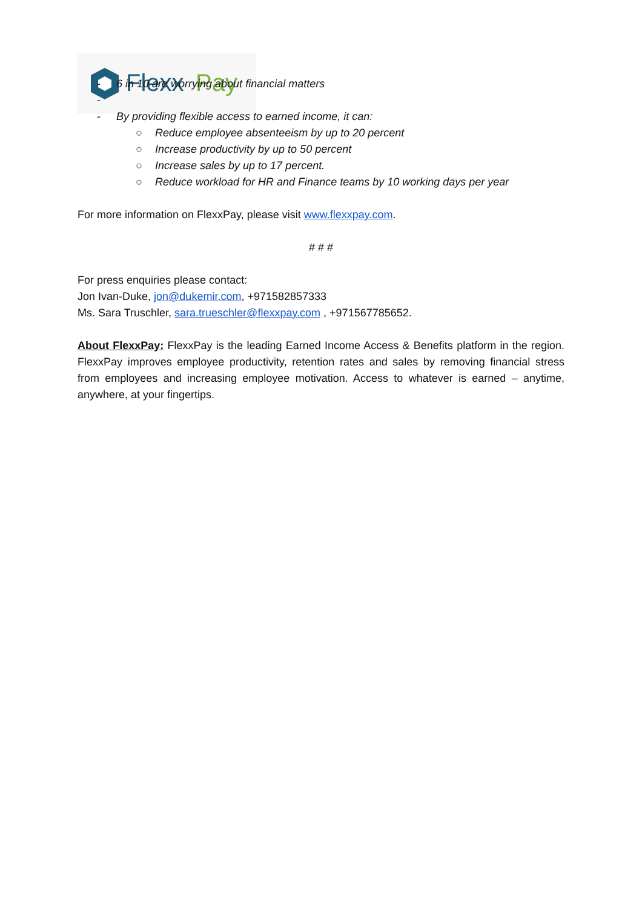Flexx
Pay
- 6 in 10 are worrying about financial matters
-
- By providing flexible access to earned income, it can:
○ Reduce employee absenteeism by up to 20 percent
○ Increase productivity by up to 50 percent
○ Increase sales by up to 17 percent.
○ Reduce workload for HR and Finance teams by 10 working days per year
For more information on FlexxPay, please visit www.flexxpay.com.
# # #
For press enquiries please contact:
Jon Ivan-Duke, jon@dukemir.com, +971582857333
Ms. Sara Truschler, sara.trueschler@flexxpay.com , +971567785652.
About FlexxPay: FlexxPay is the leading Earned Income Access & Benefits platform in the region. FlexxPay improves employee productivity, retention rates and sales by removing financial stress from employees and increasing employee motivation. Access to whatever is earned – anytime, anywhere, at your fingertips.